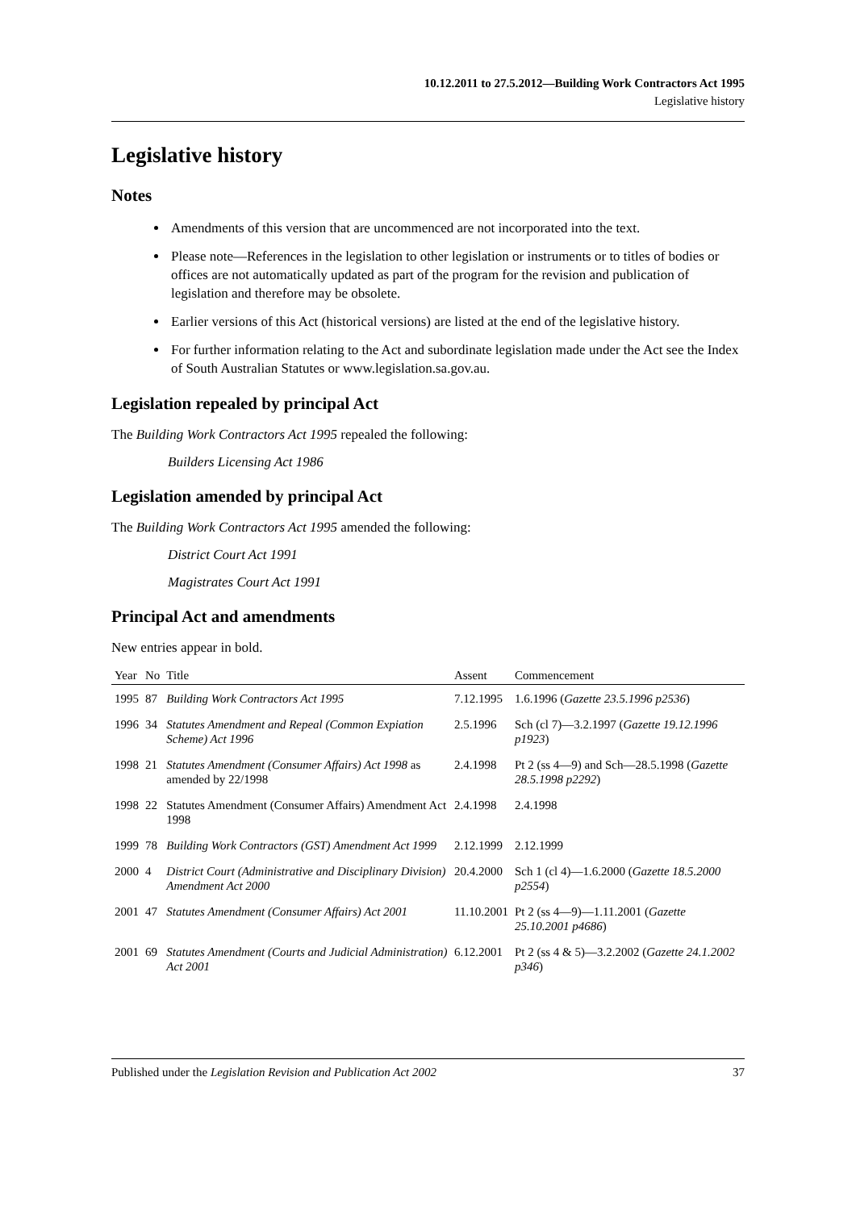10.12.2011 to 27.5.2012—Building Work Contractors Act 1995
Legislative history
Legislative history
Notes
Amendments of this version that are uncommenced are not incorporated into the text.
Please note—References in the legislation to other legislation or instruments or to titles of bodies or offices are not automatically updated as part of the program for the revision and publication of legislation and therefore may be obsolete.
Earlier versions of this Act (historical versions) are listed at the end of the legislative history.
For further information relating to the Act and subordinate legislation made under the Act see the Index of South Australian Statutes or www.legislation.sa.gov.au.
Legislation repealed by principal Act
The Building Work Contractors Act 1995 repealed the following:
Builders Licensing Act 1986
Legislation amended by principal Act
The Building Work Contractors Act 1995 amended the following:
District Court Act 1991
Magistrates Court Act 1991
Principal Act and amendments
New entries appear in bold.
| Year | No | Title | Assent | Commencement |
| --- | --- | --- | --- | --- |
| 1995 | 87 | Building Work Contractors Act 1995 | 7.12.1995 | 1.6.1996 ( Gazette 23.5.1996 p2536 ) |
| 1996 | 34 | Statutes Amendment and Repeal (Common Expiation Scheme) Act 1996 | 2.5.1996 | Sch (cl 7)—3.2.1997 ( Gazette 19.12.1996 p1923 ) |
| 1998 | 21 | Statutes Amendment (Consumer Affairs) Act 1998 as amended by 22/1998 | 2.4.1998 | Pt 2 (ss 4—9) and Sch—28.5.1998 ( Gazette 28.5.1998 p2292 ) |
| 1998 | 22 | Statutes Amendment (Consumer Affairs) Amendment Act 1998 | 2.4.1998 | 2.4.1998 |
| 1999 | 78 | Building Work Contractors (GST) Amendment Act 1999 | 2.12.1999 | 2.12.1999 |
| 2000 | 4 | District Court (Administrative and Disciplinary Division) Amendment Act 2000 | 20.4.2000 | Sch 1 (cl 4)—1.6.2000 ( Gazette 18.5.2000 p2554 ) |
| 2001 | 47 | Statutes Amendment (Consumer Affairs) Act 2001 | 11.10.2001 | Pt 2 (ss 4—9)—1.11.2001 ( Gazette 25.10.2001 p4686 ) |
| 2001 | 69 | Statutes Amendment (Courts and Judicial Administration) Act 2001 | 6.12.2001 | Pt 2 (ss 4 & 5)—3.2.2002 ( Gazette 24.1.2002 p346 ) |
Published under the Legislation Revision and Publication Act 2002 37